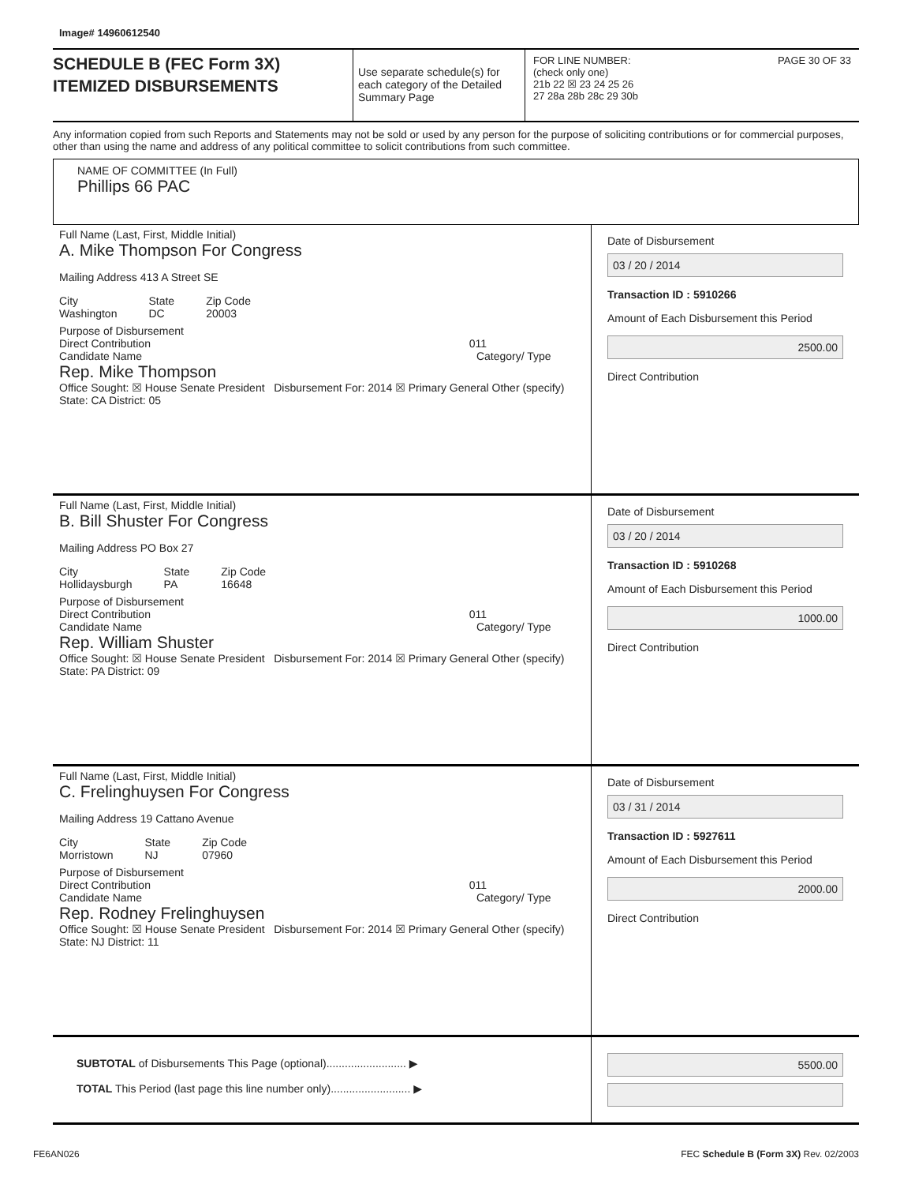Image# 14960612540
SCHEDULE B (FEC Form 3X)
ITEMIZED DISBURSEMENTS
Use separate schedule(s) for each category of the Detailed Summary Page
FOR LINE NUMBER: PAGE 30 OF 33
(check only one)
21b 22 ☒ 23 24 25 26
27 28a 28b 28c 29 30b
Any information copied from such Reports and Statements may not be sold or used by any person for the purpose of soliciting contributions or for commercial purposes, other than using the name and address of any political committee to solicit contributions from such committee.
NAME OF COMMITTEE (In Full)
Phillips 66 PAC
Full Name (Last, First, Middle Initial)
A. Mike Thompson For Congress
Mailing Address 413 A Street SE
City
Washington State
DC Zip Code
20003
Purpose of Disbursement
Direct Contribution 011
Candidate Name Category/ Type
Rep. Mike Thompson
Office Sought: ☒ House Senate President Disbursement For: 2014 ☒ Primary General Other (specify)
State: CA District: 05
Date of Disbursement
03 / 20 / 2014
Transaction ID : 5910266
Amount of Each Disbursement this Period
2500.00
Direct Contribution
Full Name (Last, First, Middle Initial)
B. Bill Shuster For Congress
Mailing Address PO Box 27
City
Hollidaysburgh State
PA Zip Code
16648
Purpose of Disbursement
Direct Contribution 011
Candidate Name Category/ Type
Rep. William Shuster
Office Sought: ☒ House Senate President Disbursement For: 2014 ☒ Primary General Other (specify)
State: PA District: 09
Date of Disbursement
03 / 20 / 2014
Transaction ID : 5910268
Amount of Each Disbursement this Period
1000.00
Direct Contribution
Full Name (Last, First, Middle Initial)
C. Frelinghuysen For Congress
Mailing Address 19 Cattano Avenue
City
Morristown State
NJ Zip Code
07960
Purpose of Disbursement
Direct Contribution 011
Candidate Name Category/ Type
Rep. Rodney Frelinghuysen
Office Sought: ☒ House Senate President Disbursement For: 2014 ☒ Primary General Other (specify)
State: NJ District: 11
Date of Disbursement
03 / 31 / 2014
Transaction ID : 5927611
Amount of Each Disbursement this Period
2000.00
Direct Contribution
SUBTOTAL of Disbursements This Page (optional).......................... ▶
TOTAL This Period (last page this line number only).......................... ▶
5500.00
FE6AN026 FEC Schedule B (Form 3X) Rev. 02/2003